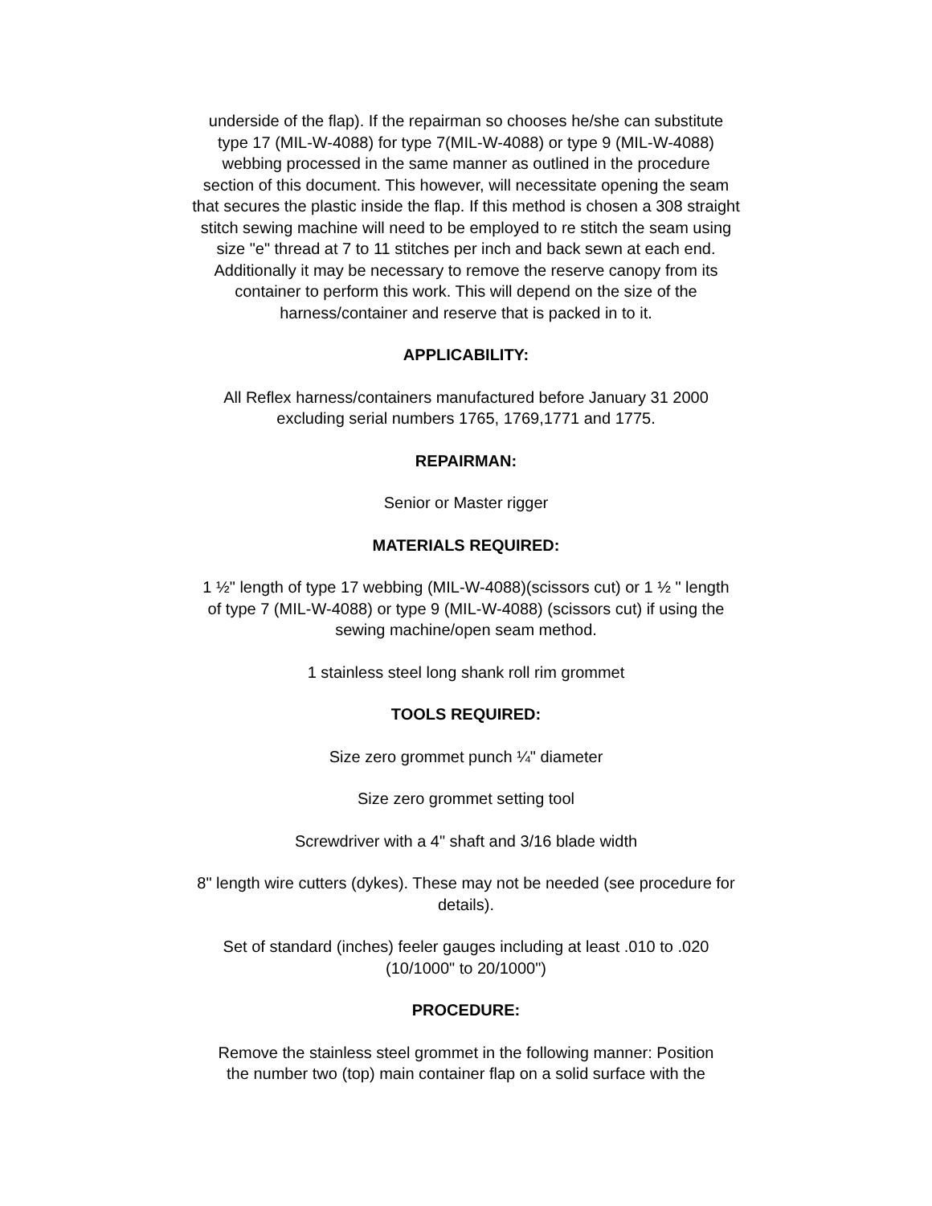underside of the flap). If the repairman so chooses he/she can substitute
type 17 (MIL-W-4088) for type 7(MIL-W-4088) or type 9 (MIL-W-4088)
webbing processed in the same manner as outlined in the procedure
section of this document. This however, will necessitate opening the seam
that secures the plastic inside the flap. If this method is chosen a 308 straight
stitch sewing machine will need to be employed to re stitch the seam using
size "e" thread at 7 to 11 stitches per inch and back sewn at each end.
Additionally it may be necessary to remove the reserve canopy from its
container to perform this work. This will depend on the size of the
harness/container and reserve that is packed in to it.
APPLICABILITY:
All Reflex harness/containers manufactured before January 31 2000
excluding serial numbers 1765, 1769,1771 and 1775.
REPAIRMAN:
Senior or Master rigger
MATERIALS REQUIRED:
1 ½" length of type 17 webbing (MIL-W-4088)(scissors cut) or 1 ½ " length
of type 7 (MIL-W-4088) or type 9 (MIL-W-4088) (scissors cut) if using the
sewing machine/open seam method.
1 stainless steel long shank roll rim grommet
TOOLS REQUIRED:
Size zero grommet punch ¼" diameter
Size zero grommet setting tool
Screwdriver with a 4" shaft and 3/16 blade width
8" length wire cutters (dykes). These may not be needed (see procedure for
details).
Set of standard (inches) feeler gauges including at least .010 to .020
(10/1000" to 20/1000")
PROCEDURE:
Remove the stainless steel grommet in the following manner: Position
the number two (top) main container flap on a solid surface with the